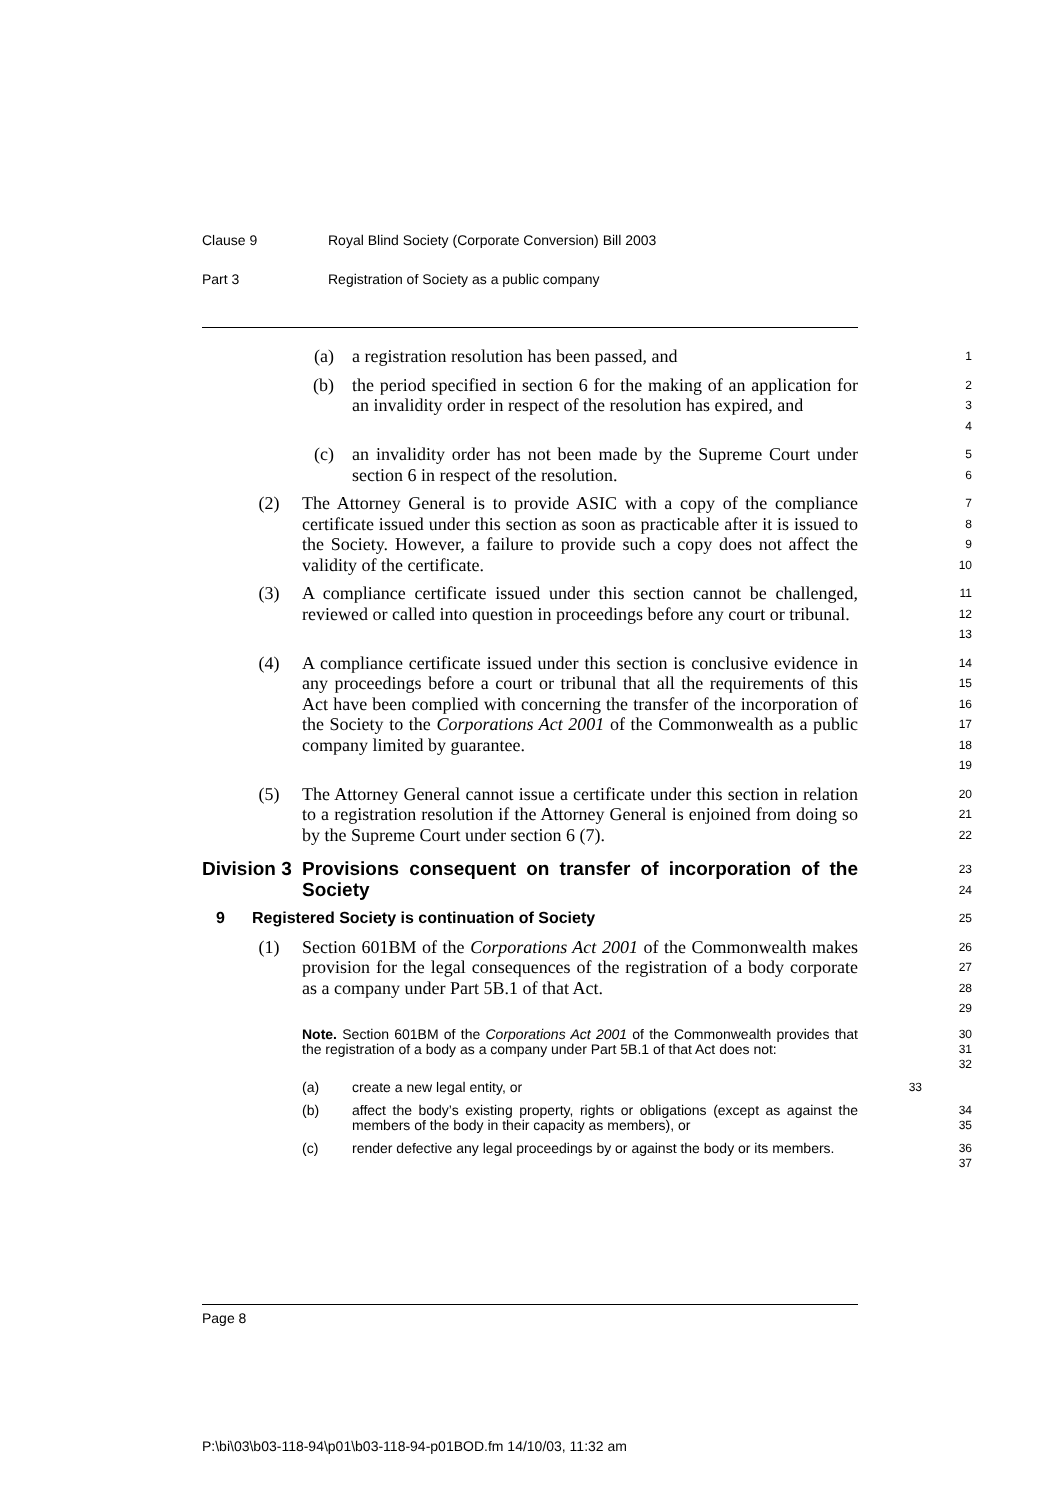Clause 9 Royal Blind Society (Corporate Conversion) Bill 2003
Part 3 Registration of Society as a public company
(a) a registration resolution has been passed, and
1
(b) the period specified in section 6 for the making of an application for an invalidity order in respect of the resolution has expired, and
2
3
4
(c) an invalidity order has not been made by the Supreme Court under section 6 in respect of the resolution.
5
6
(2) The Attorney General is to provide ASIC with a copy of the compliance certificate issued under this section as soon as practicable after it is issued to the Society. However, a failure to provide such a copy does not affect the validity of the certificate.
7
8
9
10
(3) A compliance certificate issued under this section cannot be challenged, reviewed or called into question in proceedings before any court or tribunal.
11
12
13
(4) A compliance certificate issued under this section is conclusive evidence in any proceedings before a court or tribunal that all the requirements of this Act have been complied with concerning the transfer of the incorporation of the Society to the Corporations Act 2001 of the Commonwealth as a public company limited by guarantee.
14
15
16
17
18
19
(5) The Attorney General cannot issue a certificate under this section in relation to a registration resolution if the Attorney General is enjoined from doing so by the Supreme Court under section 6 (7).
20
21
22
Division 3
Provisions consequent on transfer of incorporation of the Society
23
24
9 Registered Society is continuation of Society
25
(1) Section 601BM of the Corporations Act 2001 of the Commonwealth makes provision for the legal consequences of the registration of a body corporate as a company under Part 5B.1 of that Act.
26
27
28
29
Note. Section 601BM of the Corporations Act 2001 of the Commonwealth provides that the registration of a body as a company under Part 5B.1 of that Act does not:
30
31
32
(a) create a new legal entity, or
33
(b) affect the body’s existing property, rights or obligations (except as against the members of the body in their capacity as members), or
34
35
(c) render defective any legal proceedings by or against the body or its members.
36
37
Page 8
P:\bi\03\b03-118-94\p01\b03-118-94-p01BOD.fm 14/10/03, 11:32 am